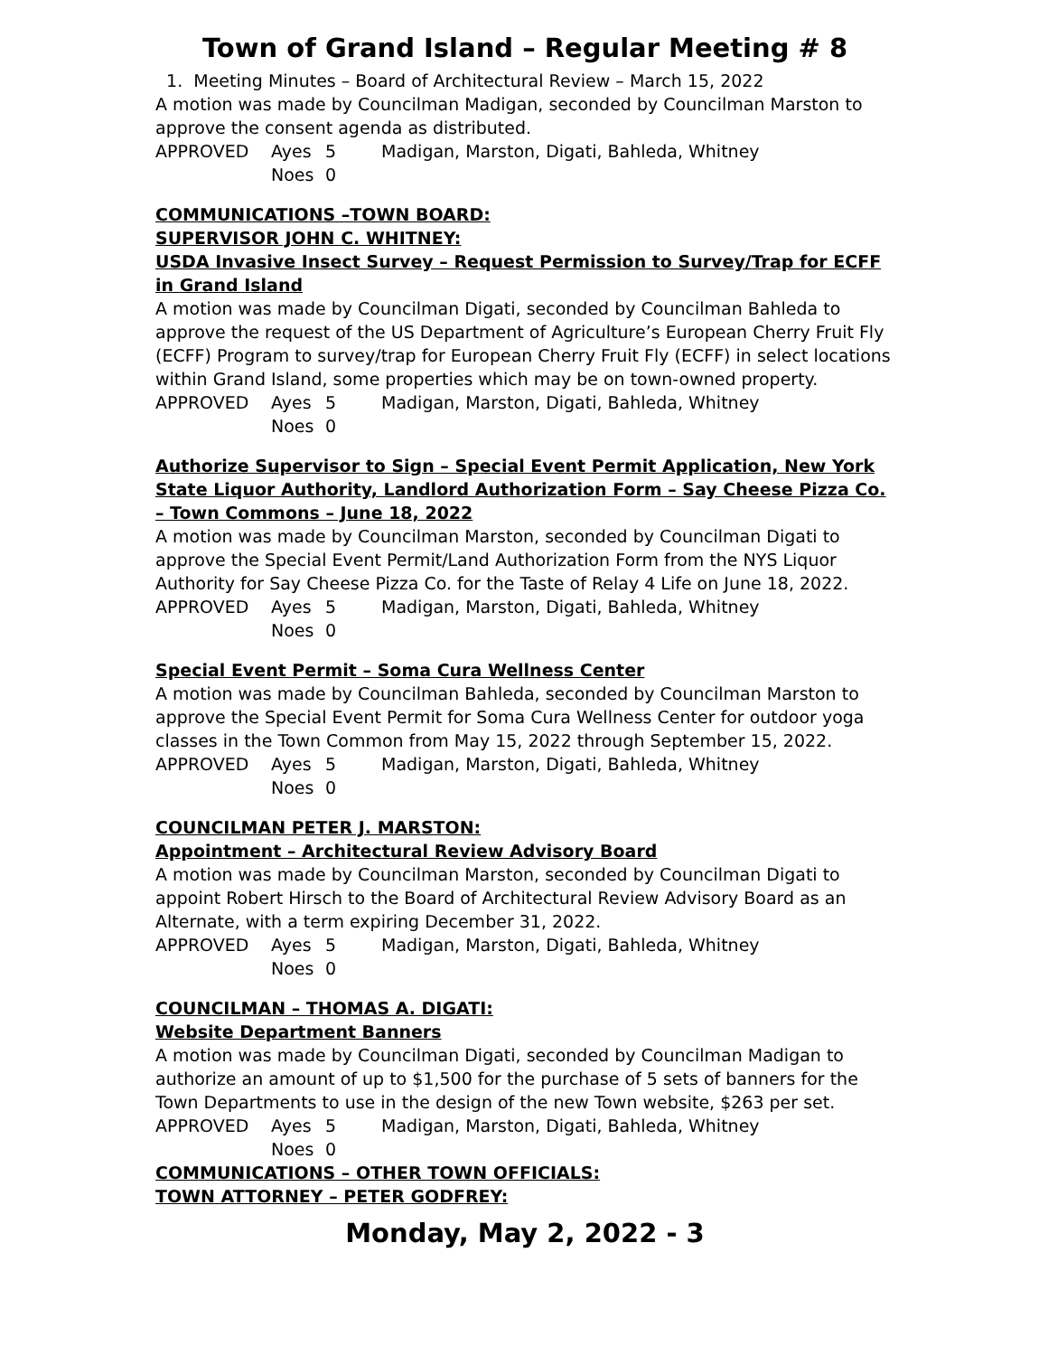Town of Grand Island – Regular Meeting # 8
1. Meeting Minutes – Board of Architectural Review – March 15, 2022
A motion was made by Councilman Madigan, seconded by Councilman Marston to approve the consent agenda as distributed.
APPROVED Ayes 5 Madigan, Marston, Digati, Bahleda, Whitney
Noes 0
COMMUNICATIONS –TOWN BOARD:
SUPERVISOR JOHN C. WHITNEY:
USDA Invasive Insect Survey – Request Permission to Survey/Trap for ECFF in Grand Island
A motion was made by Councilman Digati, seconded by Councilman Bahleda to approve the request of the US Department of Agriculture’s European Cherry Fruit Fly (ECFF) Program to survey/trap for European Cherry Fruit Fly (ECFF) in select locations within Grand Island, some properties which may be on town-owned property.
APPROVED Ayes 5 Madigan, Marston, Digati, Bahleda, Whitney
Noes 0
Authorize Supervisor to Sign – Special Event Permit Application, New York State Liquor Authority, Landlord Authorization Form – Say Cheese Pizza Co. – Town Commons – June 18, 2022
A motion was made by Councilman Marston, seconded by Councilman Digati to approve the Special Event Permit/Land Authorization Form from the NYS Liquor Authority for Say Cheese Pizza Co. for the Taste of Relay 4 Life on June 18, 2022.
APPROVED Ayes 5 Madigan, Marston, Digati, Bahleda, Whitney
Noes 0
Special Event Permit – Soma Cura Wellness Center
A motion was made by Councilman Bahleda, seconded by Councilman Marston to approve the Special Event Permit for Soma Cura Wellness Center for outdoor yoga classes in the Town Common from May 15, 2022 through September 15, 2022.
APPROVED Ayes 5 Madigan, Marston, Digati, Bahleda, Whitney
Noes 0
COUNCILMAN PETER J. MARSTON:
Appointment – Architectural Review Advisory Board
A motion was made by Councilman Marston, seconded by Councilman Digati to appoint Robert Hirsch to the Board of Architectural Review Advisory Board as an Alternate, with a term expiring December 31, 2022.
APPROVED Ayes 5 Madigan, Marston, Digati, Bahleda, Whitney
Noes 0
COUNCILMAN – THOMAS A. DIGATI:
Website Department Banners
A motion was made by Councilman Digati, seconded by Councilman Madigan to authorize an amount of up to $1,500 for the purchase of 5 sets of banners for the Town Departments to use in the design of the new Town website, $263 per set.
APPROVED Ayes 5 Madigan, Marston, Digati, Bahleda, Whitney
Noes 0
COMMUNICATIONS – OTHER TOWN OFFICIALS:
TOWN ATTORNEY – PETER GODFREY:
Monday, May 2, 2022 - 3